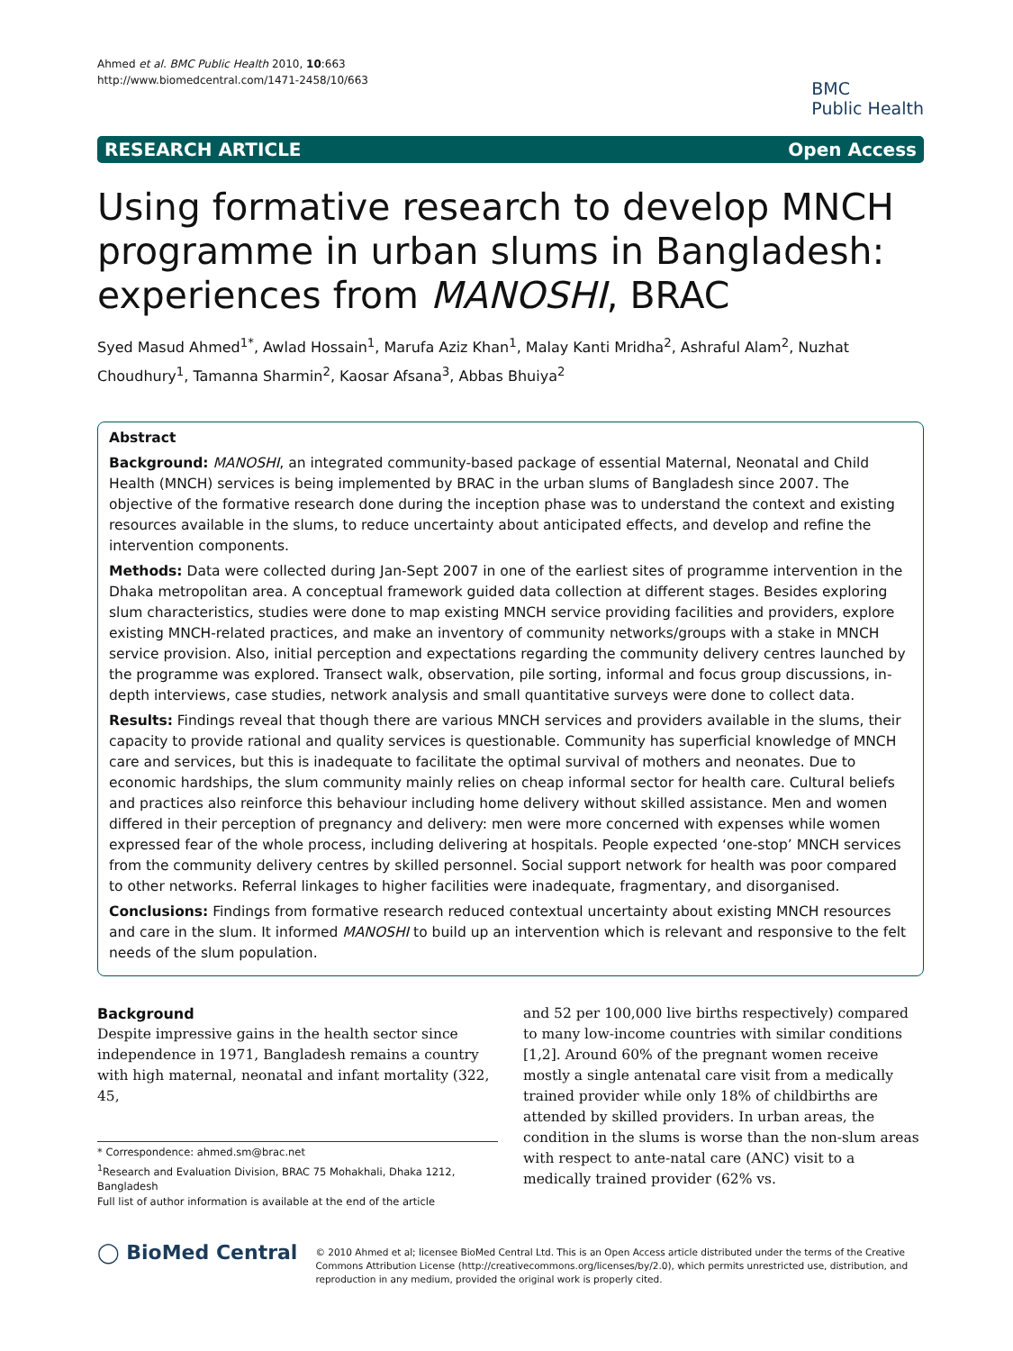Ahmed et al. BMC Public Health 2010, 10:663
http://www.biomedcentral.com/1471-2458/10/663
BMC
Public Health
RESEARCH ARTICLE Open Access
Using formative research to develop MNCH programme in urban slums in Bangladesh: experiences from MANOSHI, BRAC
Syed Masud Ahmed<sup>1*</sup>, Awlad Hossain<sup>1</sup>, Marufa Aziz Khan<sup>1</sup>, Malay Kanti Mridha<sup>2</sup>, Ashraful Alam<sup>2</sup>, Nuzhat Choudhury<sup>1</sup>, Tamanna Sharmin<sup>2</sup>, Kaosar Afsana<sup>3</sup>, Abbas Bhuiya<sup>2</sup>
Abstract
Background: MANOSHI, an integrated community-based package of essential Maternal, Neonatal and Child Health (MNCH) services is being implemented by BRAC in the urban slums of Bangladesh since 2007. The objective of the formative research done during the inception phase was to understand the context and existing resources available in the slums, to reduce uncertainty about anticipated effects, and develop and refine the intervention components.
Methods: Data were collected during Jan-Sept 2007 in one of the earliest sites of programme intervention in the Dhaka metropolitan area. A conceptual framework guided data collection at different stages. Besides exploring slum characteristics, studies were done to map existing MNCH service providing facilities and providers, explore existing MNCH-related practices, and make an inventory of community networks/groups with a stake in MNCH service provision. Also, initial perception and expectations regarding the community delivery centres launched by the programme was explored. Transect walk, observation, pile sorting, informal and focus group discussions, in-depth interviews, case studies, network analysis and small quantitative surveys were done to collect data.
Results: Findings reveal that though there are various MNCH services and providers available in the slums, their capacity to provide rational and quality services is questionable. Community has superficial knowledge of MNCH care and services, but this is inadequate to facilitate the optimal survival of mothers and neonates. Due to economic hardships, the slum community mainly relies on cheap informal sector for health care. Cultural beliefs and practices also reinforce this behaviour including home delivery without skilled assistance. Men and women differed in their perception of pregnancy and delivery: men were more concerned with expenses while women expressed fear of the whole process, including delivering at hospitals. People expected ‘one-stop’ MNCH services from the community delivery centres by skilled personnel. Social support network for health was poor compared to other networks. Referral linkages to higher facilities were inadequate, fragmentary, and disorganised.
Conclusions: Findings from formative research reduced contextual uncertainty about existing MNCH resources and care in the slum. It informed MANOSHI to build up an intervention which is relevant and responsive to the felt needs of the slum population.
Background
Despite impressive gains in the health sector since independence in 1971, Bangladesh remains a country with high maternal, neonatal and infant mortality (322, 45,
* Correspondence: ahmed.sm@brac.net
<sup>1</sup> Research and Evaluation Division, BRAC 75 Mohakhali, Dhaka 1212, Bangladesh
Full list of author information is available at the end of the article
and 52 per 100,000 live births respectively) compared to many low-income countries with similar conditions [1,2]. Around 60% of the pregnant women receive mostly a single antenatal care visit from a medically trained provider while only 18% of childbirths are attended by skilled providers. In urban areas, the condition in the slums is worse than the non-slum areas with respect to ante-natal care (ANC) visit to a medically trained provider (62% vs.
◯ BioMed Central
© 2010 Ahmed et al; licensee BioMed Central Ltd. This is an Open Access article distributed under the terms of the Creative Commons Attribution License (http://creativecommons.org/licenses/by/2.0), which permits unrestricted use, distribution, and reproduction in any medium, provided the original work is properly cited.